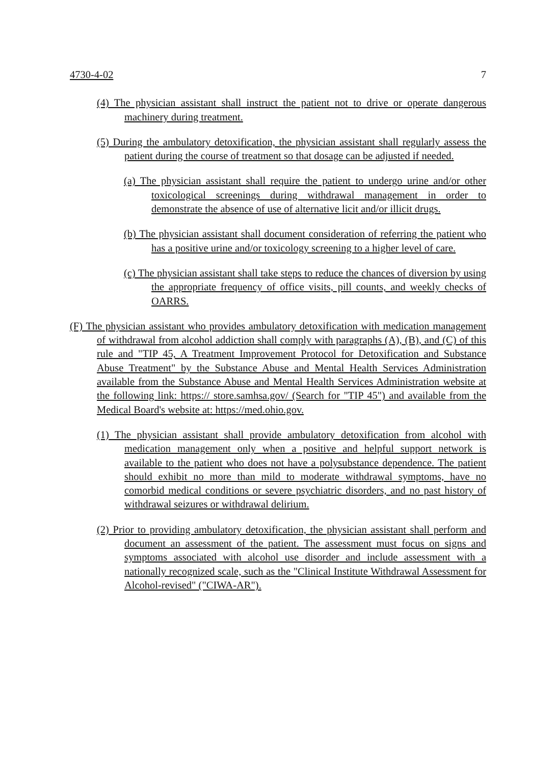4730-4-02 7
(4) The physician assistant shall instruct the patient not to drive or operate dangerous machinery during treatment.
(5) During the ambulatory detoxification, the physician assistant shall regularly assess the patient during the course of treatment so that dosage can be adjusted if needed.
(a) The physician assistant shall require the patient to undergo urine and/or other toxicological screenings during withdrawal management in order to demonstrate the absence of use of alternative licit and/or illicit drugs.
(b) The physician assistant shall document consideration of referring the patient who has a positive urine and/or toxicology screening to a higher level of care.
(c) The physician assistant shall take steps to reduce the chances of diversion by using the appropriate frequency of office visits, pill counts, and weekly checks of OARRS.
(F) The physician assistant who provides ambulatory detoxification with medication management of withdrawal from alcohol addiction shall comply with paragraphs (A), (B), and (C) of this rule and "TIP 45, A Treatment Improvement Protocol for Detoxification and Substance Abuse Treatment" by the Substance Abuse and Mental Health Services Administration available from the Substance Abuse and Mental Health Services Administration website at the following link: https:// store.samhsa.gov/ (Search for "TIP 45") and available from the Medical Board's website at: https://med.ohio.gov.
(1) The physician assistant shall provide ambulatory detoxification from alcohol with medication management only when a positive and helpful support network is available to the patient who does not have a polysubstance dependence. The patient should exhibit no more than mild to moderate withdrawal symptoms, have no comorbid medical conditions or severe psychiatric disorders, and no past history of withdrawal seizures or withdrawal delirium.
(2) Prior to providing ambulatory detoxification, the physician assistant shall perform and document an assessment of the patient. The assessment must focus on signs and symptoms associated with alcohol use disorder and include assessment with a nationally recognized scale, such as the "Clinical Institute Withdrawal Assessment for Alcohol-revised" ("CIWA-AR").